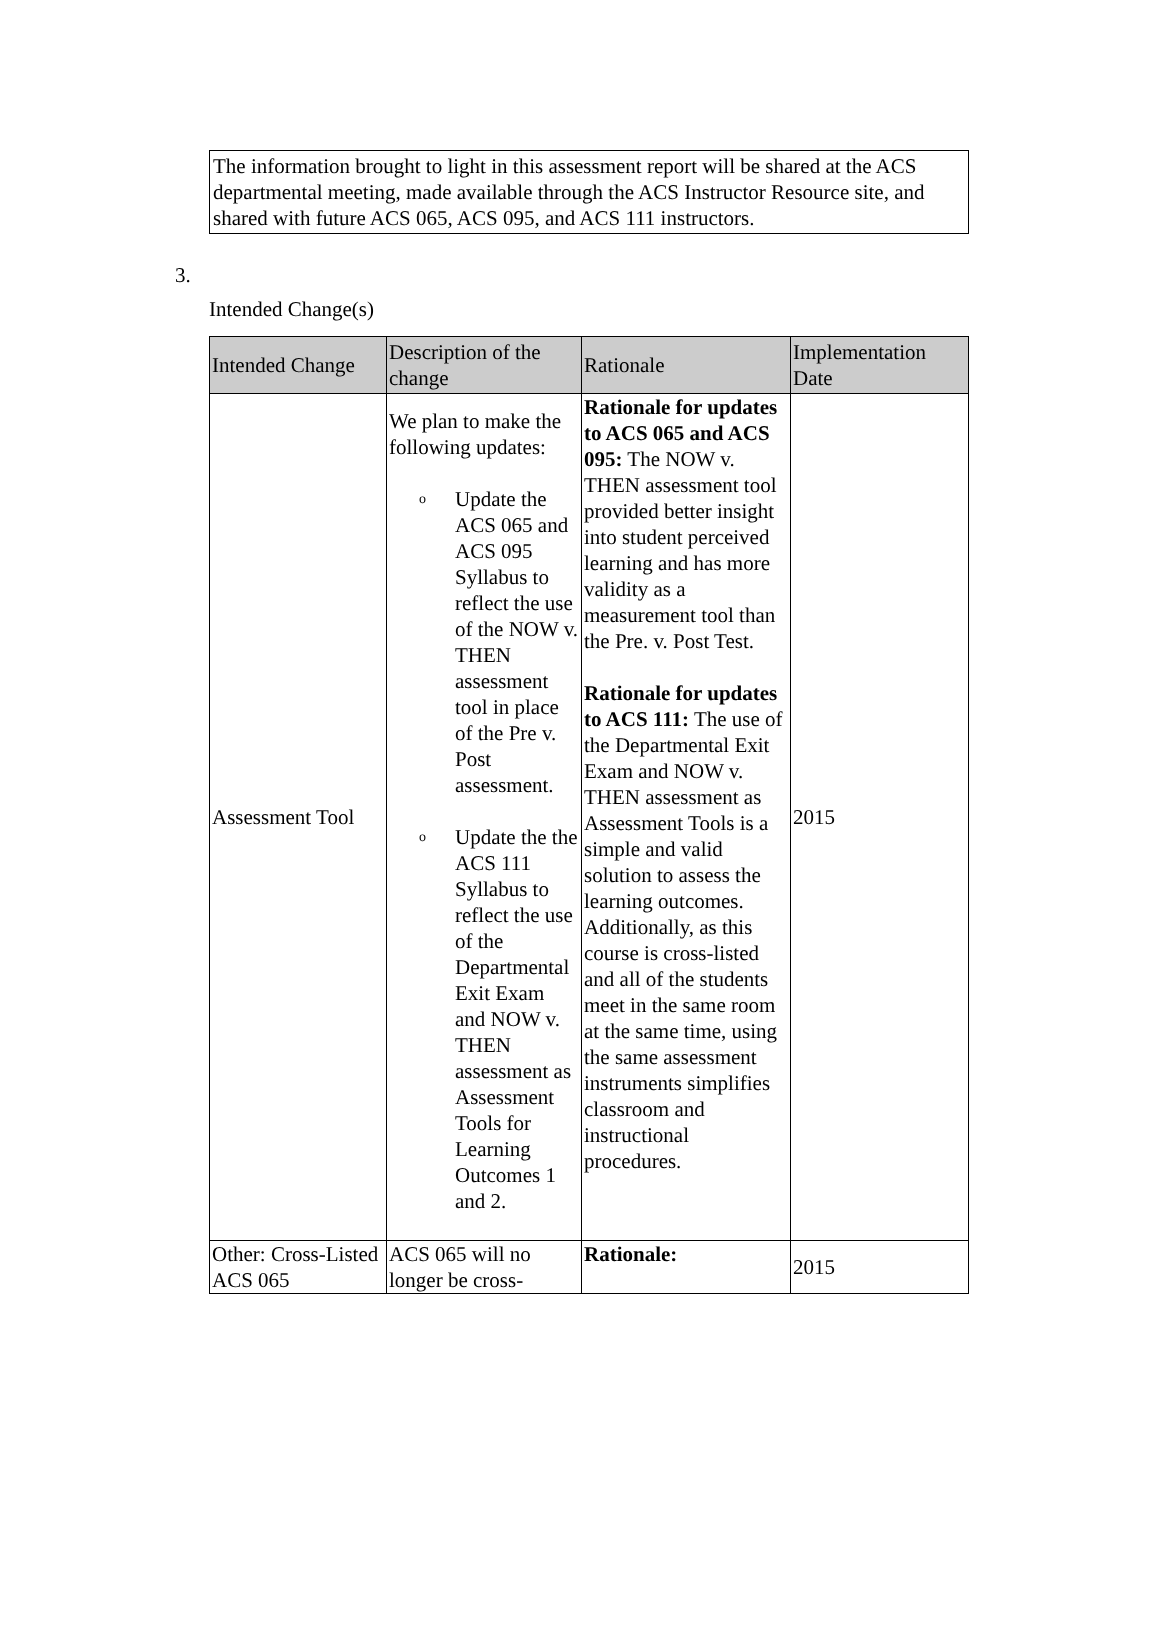The information brought to light in this assessment report will be shared at the ACS departmental meeting, made available through the ACS Instructor Resource site, and shared with future ACS 065, ACS 095, and ACS 111 instructors.
3.
Intended Change(s)
| Intended Change | Description of the change | Rationale | Implementation Date |
| --- | --- | --- | --- |
| Assessment Tool | We plan to make the following updates: o Update the ACS 065 and ACS 095 Syllabus to reflect the use of the NOW v. THEN assessment tool in place of the Pre v. Post assessment. o Update the the ACS 111 Syllabus to reflect the use of the Departmental Exit Exam and NOW v. THEN assessment as Assessment Tools for Learning Outcomes 1 and 2. | Rationale for updates to ACS 065 and ACS 095: The NOW v. THEN assessment tool provided better insight into student perceived learning and has more validity as a measurement tool than the Pre. v. Post Test. Rationale for updates to ACS 111: The use of the Departmental Exit Exam and NOW v. THEN assessment as Assessment Tools is a simple and valid solution to assess the learning outcomes. Additionally, as this course is cross-listed and all of the students meet in the same room at the same time, using the same assessment instruments simplifies classroom and instructional procedures. | 2015 |
| Other: Cross-Listed ACS 065 | ACS 065 will no longer be cross- | Rationale: | 2015 |